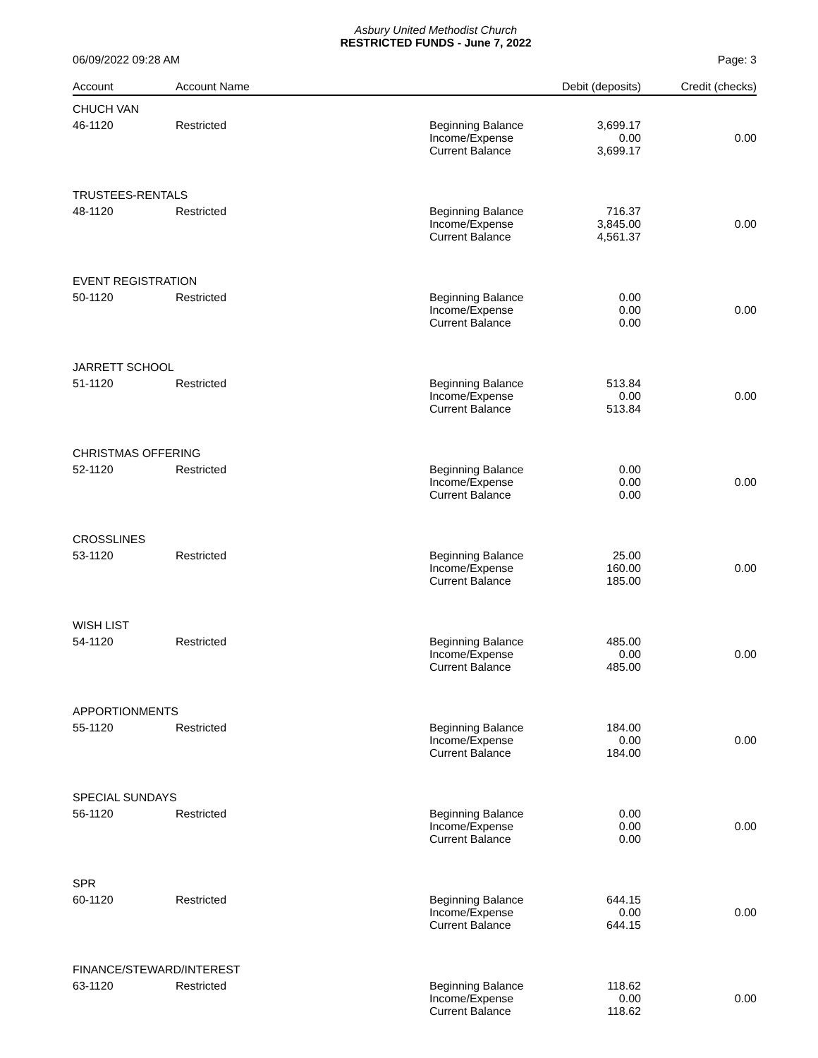Asbury United Methodist Church
RESTRICTED FUNDS - June 7, 2022
06/09/2022 09:28 AM Page: 3
| Account | Account Name | | Debit (deposits) | Credit (checks) |
| --- | --- | --- | --- | --- |
| CHUCH VAN | | | | |
| 46-1120 | Restricted | Beginning Balance Income/Expense Current Balance | 3,699.17 0.00 3,699.17 | 0.00 |
| TRUSTEES-RENTALS | | | | |
| 48-1120 | Restricted | Beginning Balance Income/Expense Current Balance | 716.37 3,845.00 4,561.37 | 0.00 |
| EVENT REGISTRATION | | | | |
| 50-1120 | Restricted | Beginning Balance Income/Expense Current Balance | 0.00 0.00 0.00 | 0.00 |
| JARRETT SCHOOL | | | | |
| 51-1120 | Restricted | Beginning Balance Income/Expense Current Balance | 513.84 0.00 513.84 | 0.00 |
| CHRISTMAS OFFERING | | | | |
| 52-1120 | Restricted | Beginning Balance Income/Expense Current Balance | 0.00 0.00 0.00 | 0.00 |
| CROSSLINES | | | | |
| 53-1120 | Restricted | Beginning Balance Income/Expense Current Balance | 25.00 160.00 185.00 | 0.00 |
| WISH LIST | | | | |
| 54-1120 | Restricted | Beginning Balance Income/Expense Current Balance | 485.00 0.00 485.00 | 0.00 |
| APPORTIONMENTS | | | | |
| 55-1120 | Restricted | Beginning Balance Income/Expense Current Balance | 184.00 0.00 184.00 | 0.00 |
| SPECIAL SUNDAYS | | | | |
| 56-1120 | Restricted | Beginning Balance Income/Expense Current Balance | 0.00 0.00 0.00 | 0.00 |
| SPR | | | | |
| 60-1120 | Restricted | Beginning Balance Income/Expense Current Balance | 644.15 0.00 644.15 | 0.00 |
| FINANCE/STEWARD/INTEREST | | | | |
| 63-1120 | Restricted | Beginning Balance Income/Expense Current Balance | 118.62 0.00 118.62 | 0.00 |